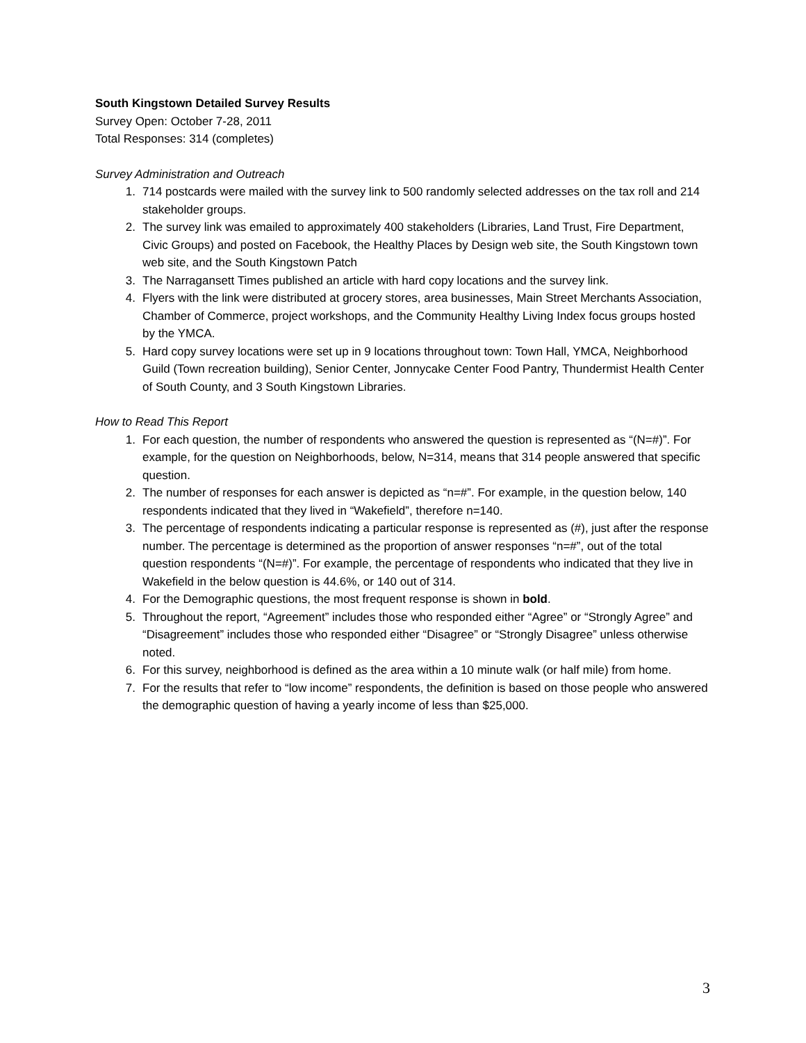South Kingstown Detailed Survey Results
Survey Open: October 7-28, 2011
Total Responses: 314 (completes)
Survey Administration and Outreach
1. 714 postcards were mailed with the survey link to 500 randomly selected addresses on the tax roll and 214 stakeholder groups.
2. The survey link was emailed to approximately 400 stakeholders (Libraries, Land Trust, Fire Department, Civic Groups) and posted on Facebook, the Healthy Places by Design web site, the South Kingstown town web site, and the South Kingstown Patch
3. The Narragansett Times published an article with hard copy locations and the survey link.
4. Flyers with the link were distributed at grocery stores, area businesses, Main Street Merchants Association, Chamber of Commerce, project workshops, and the Community Healthy Living Index focus groups hosted by the YMCA.
5. Hard copy survey locations were set up in 9 locations throughout town: Town Hall, YMCA, Neighborhood Guild (Town recreation building), Senior Center, Jonnycake Center Food Pantry, Thundermist Health Center of South County, and 3 South Kingstown Libraries.
How to Read This Report
1. For each question, the number of respondents who answered the question is represented as “(N=#)”. For example, for the question on Neighborhoods, below, N=314, means that 314 people answered that specific question.
2. The number of responses for each answer is depicted as “n=#”. For example, in the question below, 140 respondents indicated that they lived in “Wakefield”, therefore n=140.
3. The percentage of respondents indicating a particular response is represented as (#), just after the response number. The percentage is determined as the proportion of answer responses “n=#”, out of the total question respondents “(N=#)”. For example, the percentage of respondents who indicated that they live in Wakefield in the below question is 44.6%, or 140 out of 314.
4. For the Demographic questions, the most frequent response is shown in bold.
5. Throughout the report, “Agreement” includes those who responded either “Agree” or “Strongly Agree” and “Disagreement” includes those who responded either “Disagree” or “Strongly Disagree” unless otherwise noted.
6. For this survey, neighborhood is defined as the area within a 10 minute walk (or half mile) from home.
7. For the results that refer to “low income” respondents, the definition is based on those people who answered the demographic question of having a yearly income of less than $25,000.
3